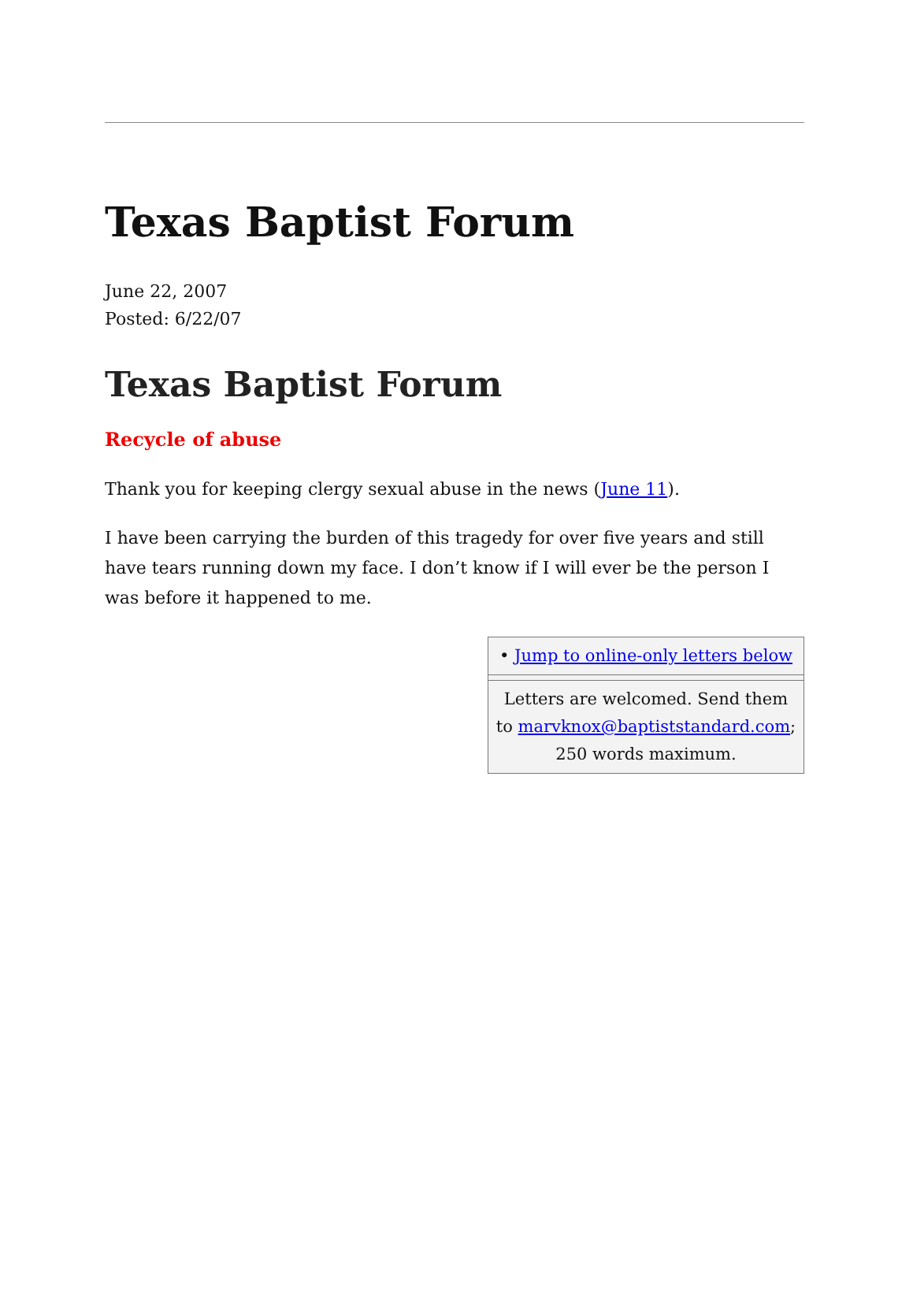Texas Baptist Forum
June 22, 2007
Posted: 6/22/07
Texas Baptist Forum
Recycle of abuse
Thank you for keeping clergy sexual abuse in the news (June 11).
I have been carrying the burden of this tragedy for over five years and still have tears running down my face. I don’t know if I will ever be the person I was before it happened to me.
| • Jump to online-only letters below |
| Letters are welcomed. Send them to marvknox@baptiststandard.com ; 250 words maximum. |